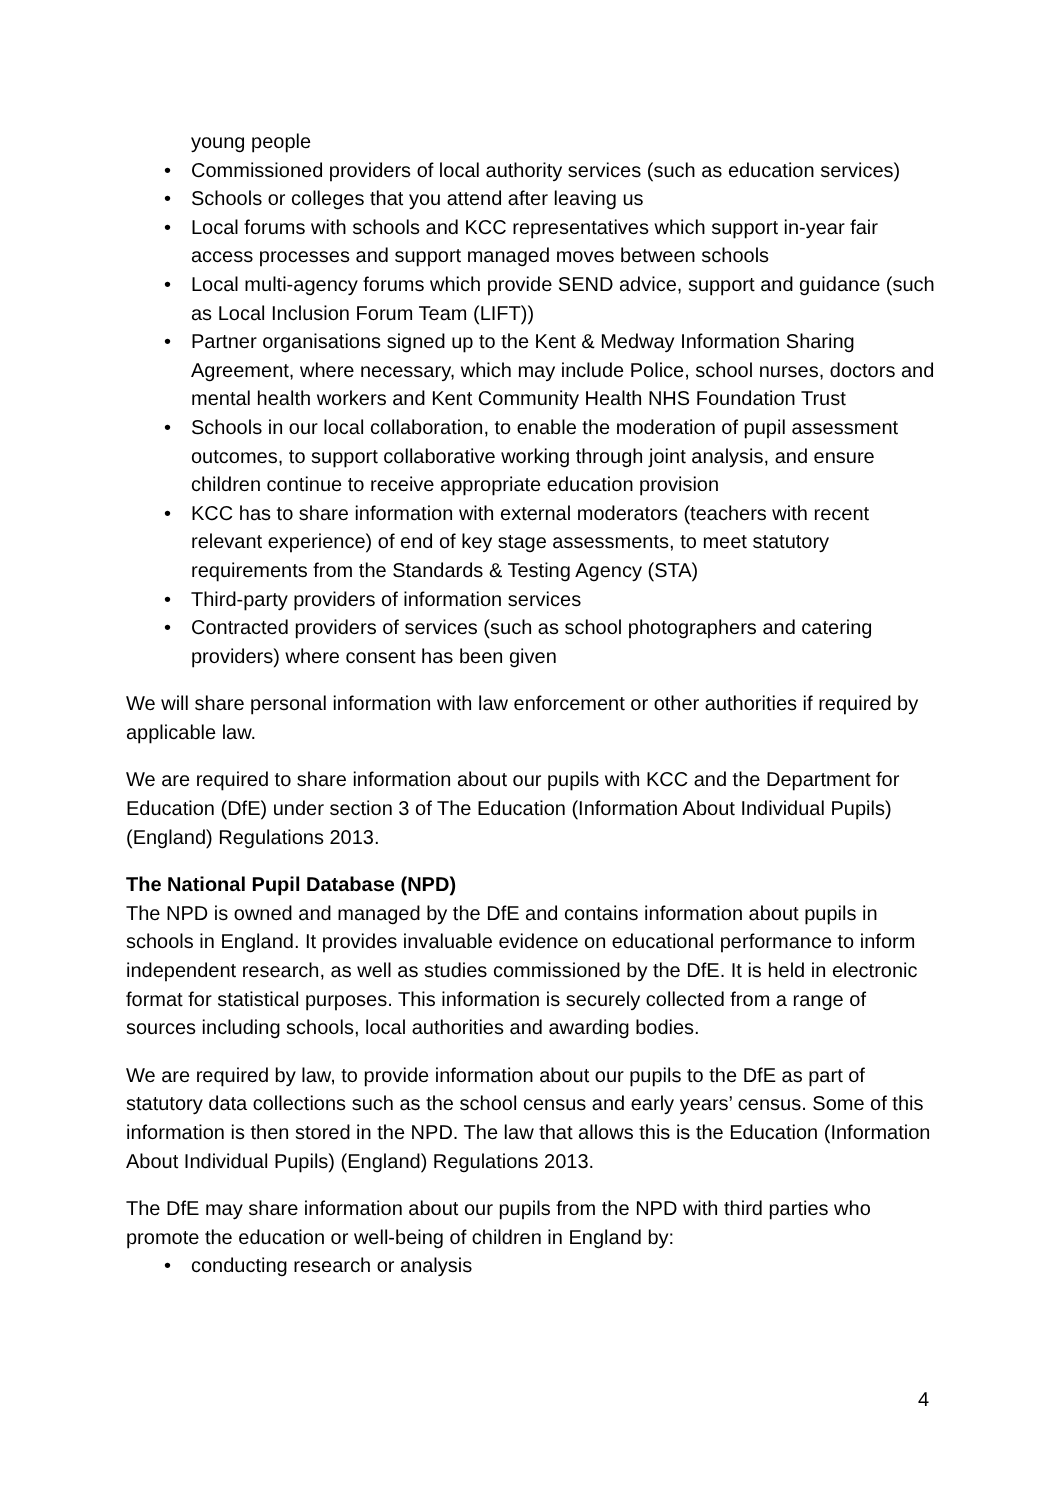young people
• Commissioned providers of local authority services (such as education services)
• Schools or colleges that you attend after leaving us
• Local forums with schools and KCC representatives which support in-year fair access processes and support managed moves between schools
• Local multi-agency forums which provide SEND advice, support and guidance (such as Local Inclusion Forum Team (LIFT))
• Partner organisations signed up to the Kent & Medway Information Sharing Agreement, where necessary, which may include Police, school nurses, doctors and mental health workers and Kent Community Health NHS Foundation Trust
• Schools in our local collaboration, to enable the moderation of pupil assessment outcomes, to support collaborative working through joint analysis, and ensure children continue to receive appropriate education provision
• KCC has to share information with external moderators (teachers with recent relevant experience) of end of key stage assessments, to meet statutory requirements from the Standards & Testing Agency (STA)
• Third-party providers of information services
• Contracted providers of services (such as school photographers and catering providers) where consent has been given
We will share personal information with law enforcement or other authorities if required by applicable law.
We are required to share information about our pupils with KCC and the Department for Education (DfE) under section 3 of The Education (Information About Individual Pupils) (England) Regulations 2013.
The National Pupil Database (NPD)
The NPD is owned and managed by the DfE and contains information about pupils in schools in England. It provides invaluable evidence on educational performance to inform independent research, as well as studies commissioned by the DfE. It is held in electronic format for statistical purposes. This information is securely collected from a range of sources including schools, local authorities and awarding bodies.
We are required by law, to provide information about our pupils to the DfE as part of statutory data collections such as the school census and early years’ census. Some of this information is then stored in the NPD. The law that allows this is the Education (Information About Individual Pupils) (England) Regulations 2013.
The DfE may share information about our pupils from the NPD with third parties who promote the education or well-being of children in England by:
• conducting research or analysis
4